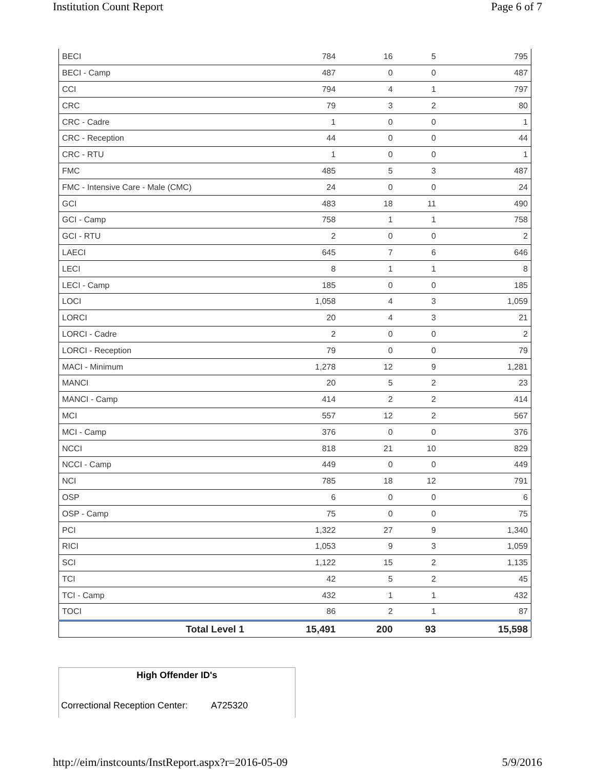Institution Count Report Page 6 of 7
| BECI | 784 | 16 | 5 | 795 |
| BECI - Camp | 487 | 0 | 0 | 487 |
| CCI | 794 | 4 | 1 | 797 |
| CRC | 79 | 3 | 2 | 80 |
| CRC - Cadre | 1 | 0 | 0 | 1 |
| CRC - Reception | 44 | 0 | 0 | 44 |
| CRC - RTU | 1 | 0 | 0 | 1 |
| FMC | 485 | 5 | 3 | 487 |
| FMC - Intensive Care - Male (CMC) | 24 | 0 | 0 | 24 |
| GCI | 483 | 18 | 11 | 490 |
| GCI - Camp | 758 | 1 | 1 | 758 |
| GCI - RTU | 2 | 0 | 0 | 2 |
| LAECI | 645 | 7 | 6 | 646 |
| LECI | 8 | 1 | 1 | 8 |
| LECI - Camp | 185 | 0 | 0 | 185 |
| LOCI | 1,058 | 4 | 3 | 1,059 |
| LORCI | 20 | 4 | 3 | 21 |
| LORCI - Cadre | 2 | 0 | 0 | 2 |
| LORCI - Reception | 79 | 0 | 0 | 79 |
| MACI - Minimum | 1,278 | 12 | 9 | 1,281 |
| MANCI | 20 | 5 | 2 | 23 |
| MANCI - Camp | 414 | 2 | 2 | 414 |
| MCI | 557 | 12 | 2 | 567 |
| MCI - Camp | 376 | 0 | 0 | 376 |
| NCCI | 818 | 21 | 10 | 829 |
| NCCI - Camp | 449 | 0 | 0 | 449 |
| NCI | 785 | 18 | 12 | 791 |
| OSP | 6 | 0 | 0 | 6 |
| OSP - Camp | 75 | 0 | 0 | 75 |
| PCI | 1,322 | 27 | 9 | 1,340 |
| RICI | 1,053 | 9 | 3 | 1,059 |
| SCI | 1,122 | 15 | 2 | 1,135 |
| TCI | 42 | 5 | 2 | 45 |
| TCI - Camp | 432 | 1 | 1 | 432 |
| TOCI | 86 | 2 | 1 | 87 |
| Total Level 1 | 15,491 | 200 | 93 | 15,598 |
High Offender ID's
Correctional Reception Center: A725320
http://eim/instcounts/InstReport.aspx?r=2016-05-09 5/9/2016